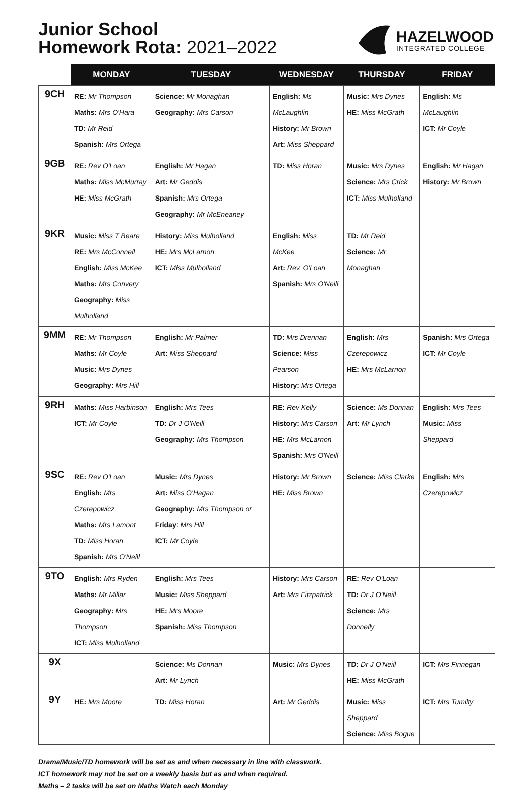Junior School
Homework Rota: 2021–2022
HAZELWOOD
INTEGRATED COLLEGE
| | MONDAY | TUESDAY | WEDNESDAY | THURSDAY | FRIDAY |
| --- | --- | --- | --- | --- | --- |
| 9CH | RE: Mr Thompson Maths: Mrs O'Hara TD: Mr Reid Spanish: Mrs Ortega | Science: Mr Monaghan Geography: Mrs Carson | English: Ms McLaughlin History: Mr Brown Art: Miss Sheppard | Music: Mrs Dynes HE: Miss McGrath | English: Ms McLaughlin ICT: Mr Coyle |
| 9GB | RE: Rev O'Loan Maths: Miss McMurray HE: Miss McGrath | English: Mr Hagan Art: Mr Geddis Spanish: Mrs Ortega Geography: Mr McEneaney | TD: Miss Horan | Music: Mrs Dynes Science: Mrs Crick ICT: Miss Mulholland | English: Mr Hagan History: Mr Brown |
| 9KR | Music: Miss T Beare RE: Mrs McConnell English: Miss McKee Maths: Mrs Convery Geography: Miss Mulholland | History: Miss Mulholland HE: Mrs McLarnon ICT: Miss Mulholland | English: Miss McKee Art: Rev. O'Loan Spanish: Mrs O'Neill | TD: Mr Reid Science: Mr Monaghan | |
| 9MM | RE: Mr Thompson Maths: Mr Coyle Music: Mrs Dynes Geography: Mrs Hill | English: Mr Palmer Art: Miss Sheppard | TD: Mrs Drennan Science: Miss Pearson History: Mrs Ortega | English: Mrs Czerepowicz HE: Mrs McLarnon | Spanish: Mrs Ortega ICT: Mr Coyle |
| 9RH | Maths: Miss Harbinson ICT: Mr Coyle | English: Mrs Tees TD: Dr J O'Neill Geography: Mrs Thompson | RE: Rev Kelly History: Mrs Carson HE: Mrs McLarnon Spanish: Mrs O'Neill | Science: Ms Donnan Art: Mr Lynch | English: Mrs Tees Music: Miss Sheppard |
| 9SC | RE: Rev O'Loan English: Mrs Czerepowicz Maths: Mrs Lamont TD: Miss Horan Spanish: Mrs O'Neill | Music: Mrs Dynes Art: Miss O'Hagan Geography: Mrs Thompson or Friday : Mrs Hill ICT: Mr Coyle | History: Mr Brown HE: Miss Brown | Science: Miss Clarke | English: Mrs Czerepowicz |
| 9TO | English: Mrs Ryden Maths: Mr Millar Geography: Mrs Thompson ICT: Miss Mulholland | English: Mrs Tees Music: Miss Sheppard HE: Mrs Moore Spanish: Miss Thompson | History: Mrs Carson Art: Mrs Fitzpatrick | RE: Rev O'Loan TD: Dr J O'Neill Science: Mrs Donnelly | |
| 9X | | Science: Ms Donnan Art: Mr Lynch | Music: Mrs Dynes | TD: Dr J O'Neill HE: Miss McGrath | ICT: Mrs Finnegan |
| 9Y | HE: Mrs Moore | TD: Miss Horan | Art: Mr Geddis | Music: Miss Sheppard Science: Miss Bogue | ICT: Mrs Tumilty |
Drama/Music/TD homework will be set as and when necessary in line with classwork.
ICT homework may not be set on a weekly basis but as and when required.
Maths – 2 tasks will be set on Maths Watch each Monday